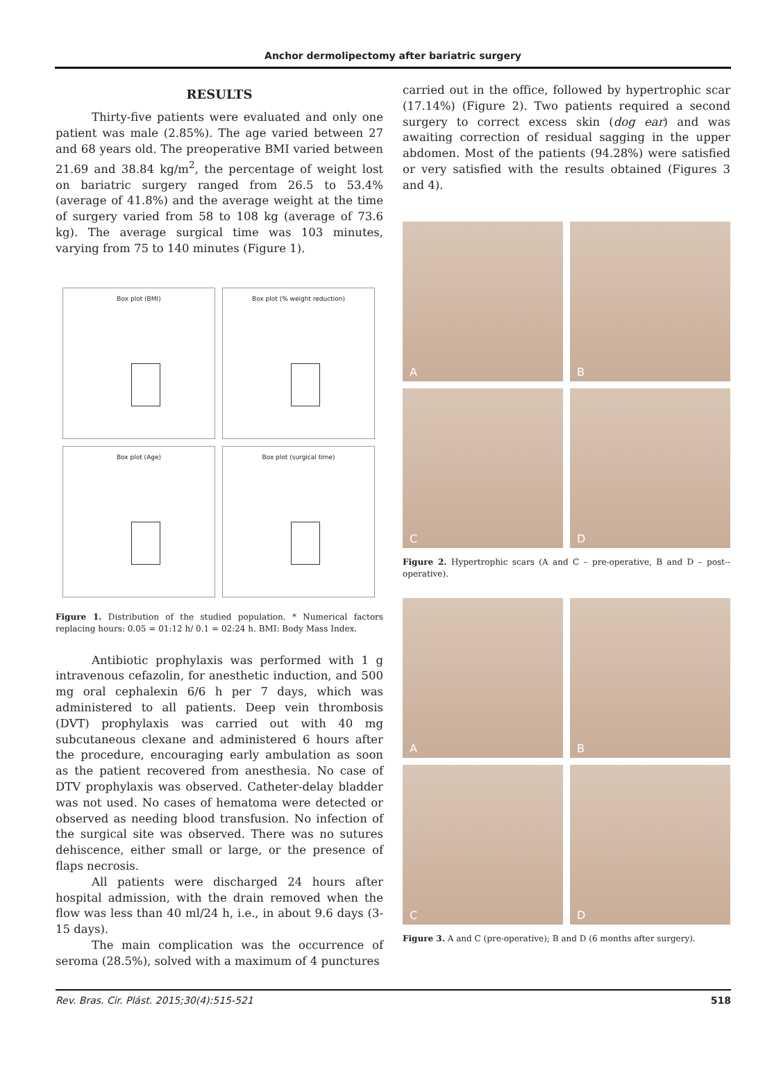Anchor dermolipectomy after bariatric surgery
RESULTS
Thirty-five patients were evaluated and only one patient was male (2.85%). The age varied between 27 and 68 years old. The preoperative BMI varied between 21.69 and 38.84 kg/m<sup>2</sup>, the percentage of weight lost on bariatric surgery ranged from 26.5 to 53.4% (average of 41.8%) and the average weight at the time of surgery varied from 58 to 108 kg (average of 73.6 kg). The average surgical time was 103 minutes, varying from 75 to 140 minutes (Figure 1).
Box plot (BMI)
Box plot (% weight reduction)
Box plot (Age)
Box plot (surgical time)
Figure 1. Distribution of the studied population. * Numerical factors replacing hours: 0.05 = 01:12 h/ 0.1 = 02:24 h. BMI: Body Mass Index.
Antibiotic prophylaxis was performed with 1 g intravenous cefazolin, for anesthetic induction, and 500 mg oral cephalexin 6/6 h per 7 days, which was administered to all patients. Deep vein thrombosis (DVT) prophylaxis was carried out with 40 mg subcutaneous clexane and administered 6 hours after the procedure, encouraging early ambulation as soon as the patient recovered from anesthesia. No case of DTV prophylaxis was observed. Catheter-delay bladder was not used. No cases of hematoma were detected or observed as needing blood transfusion. No infection of the surgical site was observed. There was no sutures dehiscence, either small or large, or the presence of flaps necrosis.
All patients were discharged 24 hours after hospital admission, with the drain removed when the flow was less than 40 ml/24 h, i.e., in about 9.6 days (3-15 days).
The main complication was the occurrence of seroma (28.5%), solved with a maximum of 4 punctures
carried out in the office, followed by hypertrophic scar (17.14%) (Figure 2). Two patients required a second surgery to correct excess skin (dog ear) and was awaiting correction of residual sagging in the upper abdomen. Most of the patients (94.28%) were satisfied or very satisfied with the results obtained (Figures 3 and 4).
A
B
C
D
Figure 2. Hypertrophic scars (A and C – pre-operative, B and D – post--operative).
A
B
C
D
Figure 3. A and C (pre-operative); B and D (6 months after surgery).
Rev. Bras. Cir. Plást. 2015;30(4):515-521 518